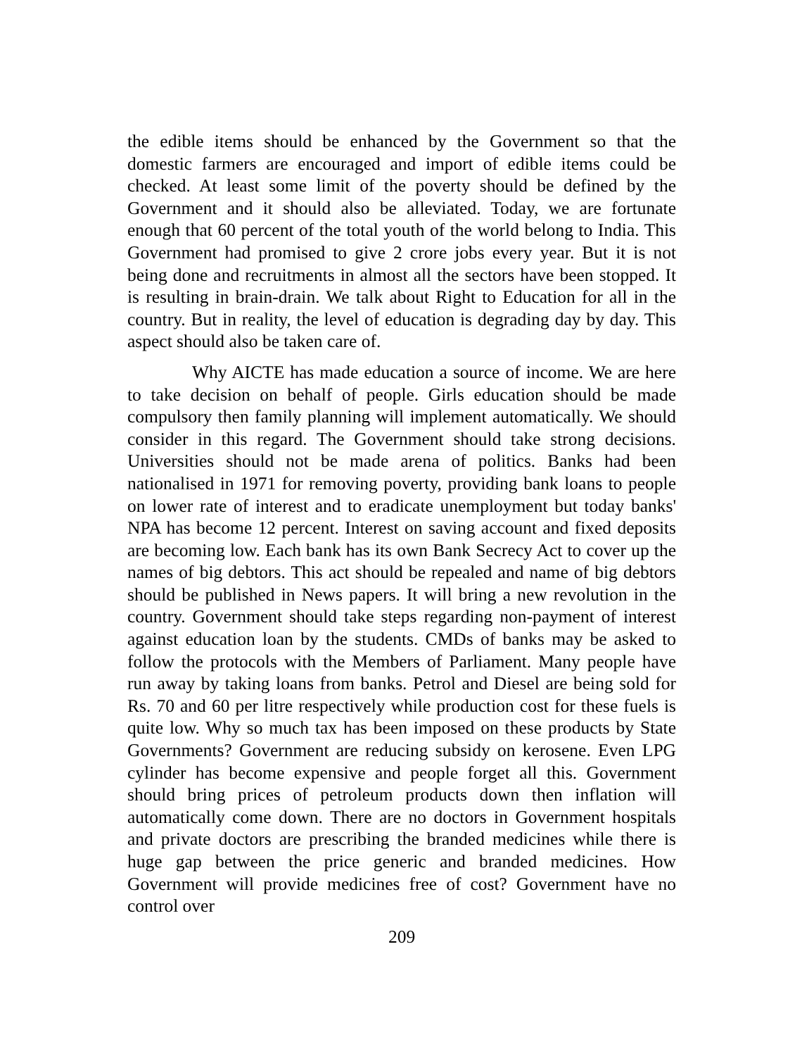the edible items should be enhanced by the Government so that the domestic farmers are encouraged and import of edible items could be checked. At least some limit of the poverty should be defined by the Government and it should also be alleviated. Today, we are fortunate enough that 60 percent of the total youth of the world belong to India. This Government had promised to give 2 crore jobs every year. But it is not being done and recruitments in almost all the sectors have been stopped. It is resulting in brain-drain. We talk about Right to Education for all in the country. But in reality, the level of education is degrading day by day. This aspect should also be taken care of.
Why AICTE has made education a source of income. We are here to take decision on behalf of people. Girls education should be made compulsory then family planning will implement automatically. We should consider in this regard. The Government should take strong decisions. Universities should not be made arena of politics. Banks had been nationalised in 1971 for removing poverty, providing bank loans to people on lower rate of interest and to eradicate unemployment but today banks' NPA has become 12 percent. Interest on saving account and fixed deposits are becoming low. Each bank has its own Bank Secrecy Act to cover up the names of big debtors. This act should be repealed and name of big debtors should be published in News papers. It will bring a new revolution in the country. Government should take steps regarding non-payment of interest against education loan by the students. CMDs of banks may be asked to follow the protocols with the Members of Parliament. Many people have run away by taking loans from banks. Petrol and Diesel are being sold for Rs. 70 and 60 per litre respectively while production cost for these fuels is quite low. Why so much tax has been imposed on these products by State Governments? Government are reducing subsidy on kerosene. Even LPG cylinder has become expensive and people forget all this. Government should bring prices of petroleum products down then inflation will automatically come down. There are no doctors in Government hospitals and private doctors are prescribing the branded medicines while there is huge gap between the price generic and branded medicines. How Government will provide medicines free of cost? Government have no control over
209